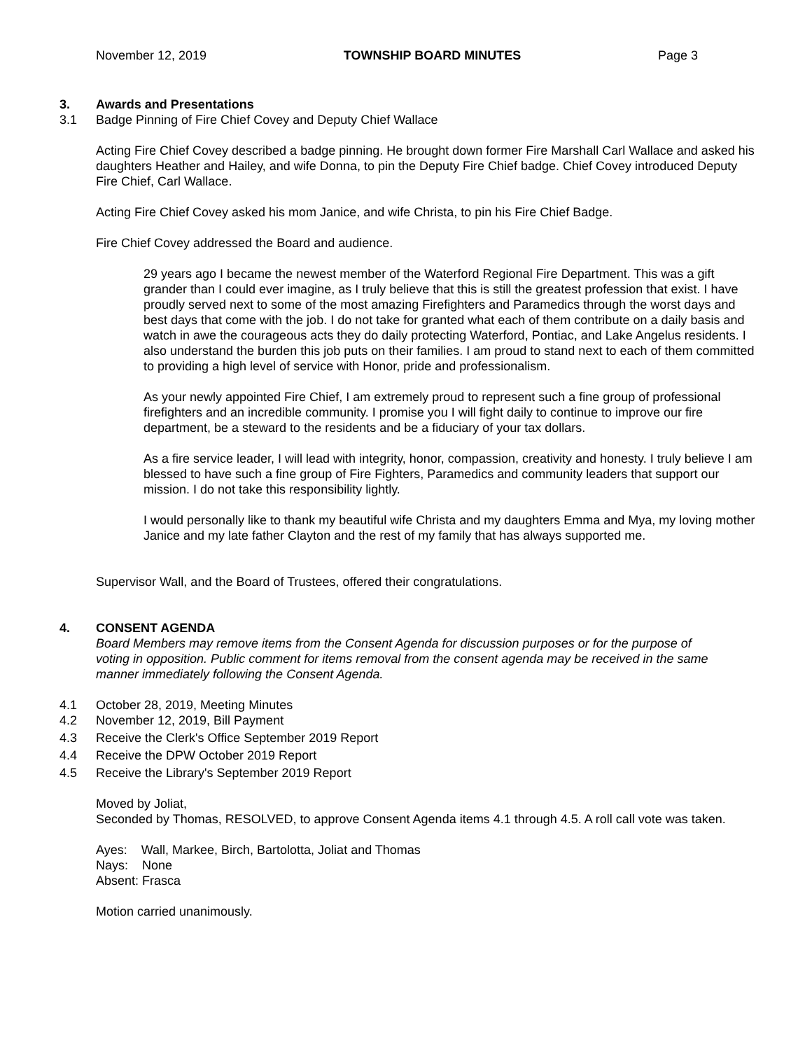November 12, 2019 TOWNSHIP BOARD MINUTES Page 3
3. Awards and Presentations
3.1 Badge Pinning of Fire Chief Covey and Deputy Chief Wallace
Acting Fire Chief Covey described a badge pinning. He brought down former Fire Marshall Carl Wallace and asked his daughters Heather and Hailey, and wife Donna, to pin the Deputy Fire Chief badge. Chief Covey introduced Deputy Fire Chief, Carl Wallace.
Acting Fire Chief Covey asked his mom Janice, and wife Christa, to pin his Fire Chief Badge.
Fire Chief Covey addressed the Board and audience.
29 years ago I became the newest member of the Waterford Regional Fire Department. This was a gift grander than I could ever imagine, as I truly believe that this is still the greatest profession that exist. I have proudly served next to some of the most amazing Firefighters and Paramedics through the worst days and best days that come with the job. I do not take for granted what each of them contribute on a daily basis and watch in awe the courageous acts they do daily protecting Waterford, Pontiac, and Lake Angelus residents. I also understand the burden this job puts on their families. I am proud to stand next to each of them committed to providing a high level of service with Honor, pride and professionalism.
As your newly appointed Fire Chief, I am extremely proud to represent such a fine group of professional firefighters and an incredible community. I promise you I will fight daily to continue to improve our fire department, be a steward to the residents and be a fiduciary of your tax dollars.
As a fire service leader, I will lead with integrity, honor, compassion, creativity and honesty. I truly believe I am blessed to have such a fine group of Fire Fighters, Paramedics and community leaders that support our mission. I do not take this responsibility lightly.
I would personally like to thank my beautiful wife Christa and my daughters Emma and Mya, my loving mother Janice and my late father Clayton and the rest of my family that has always supported me.
Supervisor Wall, and the Board of Trustees, offered their congratulations.
4. CONSENT AGENDA
Board Members may remove items from the Consent Agenda for discussion purposes or for the purpose of voting in opposition. Public comment for items removal from the consent agenda may be received in the same manner immediately following the Consent Agenda.
4.1 October 28, 2019, Meeting Minutes
4.2 November 12, 2019, Bill Payment
4.3 Receive the Clerk's Office September 2019 Report
4.4 Receive the DPW October 2019 Report
4.5 Receive the Library's September 2019 Report
Moved by Joliat,
Seconded by Thomas, RESOLVED, to approve Consent Agenda items 4.1 through 4.5. A roll call vote was taken.
Ayes: Wall, Markee, Birch, Bartolotta, Joliat and Thomas
Nays: None
Absent: Frasca
Motion carried unanimously.